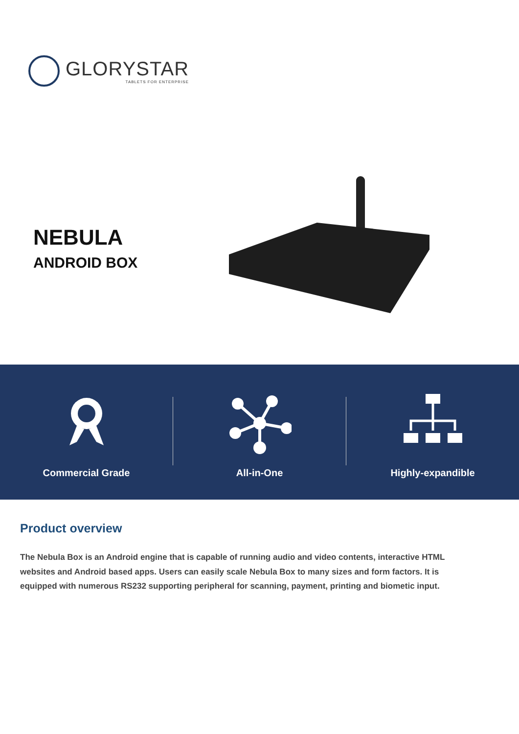GLORYSTAR
TABLETS FOR ENTERPRISE
NEBULA
ANDROID BOX
Commercial Grade All-in-One Highly-expandible
Product overview
The Nebula Box is an Android engine that is capable of running audio and video contents, interactive HTML websites and Android based apps. Users can easily scale Nebula Box to many sizes and form factors. It is equipped with numerous RS232 supporting peripheral for scanning, payment, printing and biometic input.